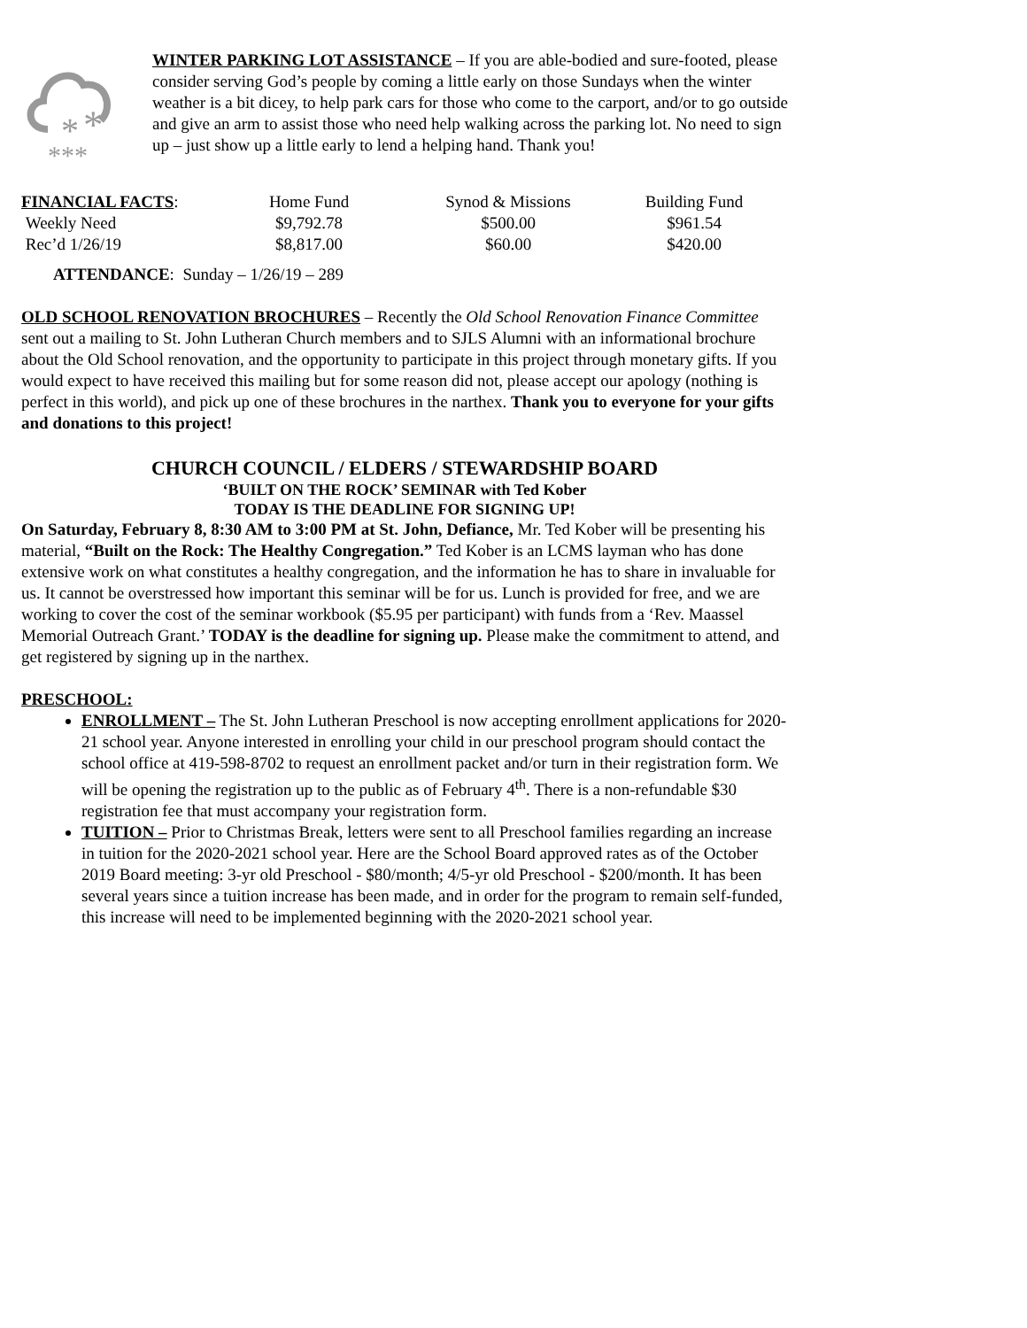*
*
***
WINTER PARKING LOT ASSISTANCE – If you are able-bodied and sure-footed, please consider serving God’s people by coming a little early on those Sundays when the winter weather is a bit dicey, to help park cars for those who come to the carport, and/or to go outside and give an arm to assist those who need help walking across the parking lot. No need to sign up – just show up a little early to lend a helping hand. Thank you!
| FINANCIAL FACTS : | Home Fund | Synod & Missions | Building Fund |
| Weekly Need | $9,792.78 | $500.00 | $961.54 |
| Rec’d 1/26/19 | $8,817.00 | $60.00 | $420.00 |
ATTENDANCE: Sunday – 1/26/19 – 289
OLD SCHOOL RENOVATION BROCHURES – Recently the Old School Renovation Finance Committee sent out a mailing to St. John Lutheran Church members and to SJLS Alumni with an informational brochure about the Old School renovation, and the opportunity to participate in this project through monetary gifts. If you would expect to have received this mailing but for some reason did not, please accept our apology (nothing is perfect in this world), and pick up one of these brochures in the narthex. Thank you to everyone for your gifts and donations to this project!
CHURCH COUNCIL / ELDERS / STEWARDSHIP BOARD
‘BUILT ON THE ROCK’ SEMINAR with Ted Kober
TODAY IS THE DEADLINE FOR SIGNING UP!
On Saturday, February 8, 8:30 AM to 3:00 PM at St. John, Defiance, Mr. Ted Kober will be presenting his material, “Built on the Rock: The Healthy Congregation.” Ted Kober is an LCMS layman who has done extensive work on what constitutes a healthy congregation, and the information he has to share in invaluable for us. It cannot be overstressed how important this seminar will be for us. Lunch is provided for free, and we are working to cover the cost of the seminar workbook ($5.95 per participant) with funds from a ‘Rev. Maassel Memorial Outreach Grant.’ TODAY is the deadline for signing up. Please make the commitment to attend, and get registered by signing up in the narthex.
PRESCHOOL:
ENROLLMENT – The St. John Lutheran Preschool is now accepting enrollment applications for 2020-21 school year. Anyone interested in enrolling your child in our preschool program should contact the school office at 419-598-8702 to request an enrollment packet and/or turn in their registration form. We will be opening the registration up to the public as of February 4<sup>th</sup>. There is a non-refundable $30 registration fee that must accompany your registration form.
TUITION – Prior to Christmas Break, letters were sent to all Preschool families regarding an increase in tuition for the 2020-2021 school year. Here are the School Board approved rates as of the October 2019 Board meeting: 3-yr old Preschool - $80/month; 4/5-yr old Preschool - $200/month. It has been several years since a tuition increase has been made, and in order for the program to remain self-funded, this increase will need to be implemented beginning with the 2020-2021 school year.